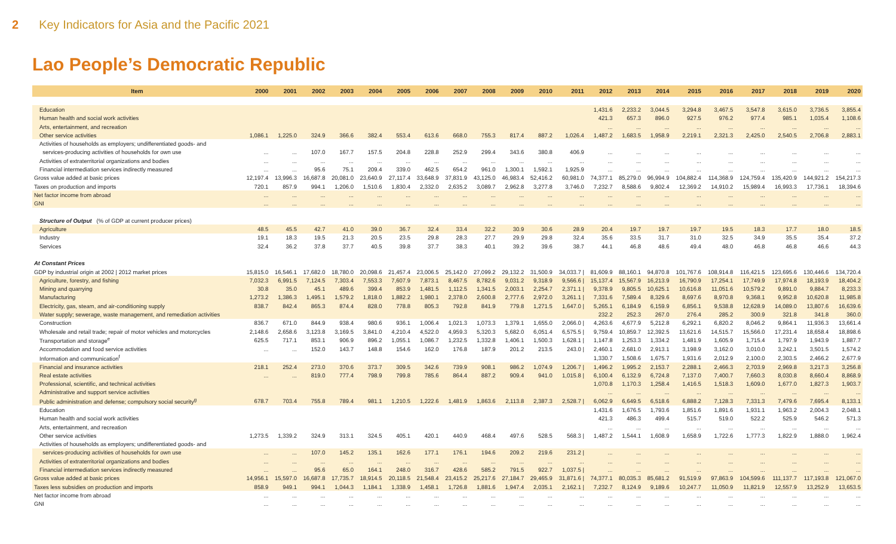2 Key Indicators for Asia and the Pacific 2021
Lao People’s Democratic Republic
| Item | 2000 | 2001 | 2002 | 2003 | 2004 | 2005 | 2006 | 2007 | 2008 | 2009 | 2010 | 2011 | 2012 | 2013 | 2014 | 2015 | 2016 | 2017 | 2018 | 2019 | 2020 |
| --- | --- | --- | --- | --- | --- | --- | --- | --- | --- | --- | --- | --- | --- | --- | --- | --- | --- | --- | --- | --- | --- |
| Education | | | | | | | | | | | | | 1,431.6 | 2,233.2 | 3,044.5 | 3,294.8 | 3,467.5 | 3,547.8 | 3,615.0 | 3,736.5 | 3,855.4 |
| Human health and social work activities | | | | | | | | | | | | | 421.3 | 657.3 | 896.0 | 927.5 | 976.2 | 977.4 | 985.1 | 1,035.4 | 1,108.6 |
| Arts, entertainment, and recreation | | | | | | | | | | | | | ... | ... | ... | ... | ... | ... | ... | ... | ... |
| Other service activities | 1,086.1 | 1,225.0 | 324.9 | 366.6 | 382.4 | 553.4 | 613.6 | 668.0 | 755.3 | 817.4 | 887.2 | 1,026.4 | 1,487.2 | 1,683.5 | 1,958.9 | 2,219.1 | 2,321.3 | 2,425.0 | 2,540.5 | 2,706.8 | 2,883.1 |
| Activities of households as employers; undifferentiated goods- and | | | | | | | | | | | | | | | | | | | | | |
| services-producing activities of households for own use | ... | ... | 107.0 | 167.7 | 157.5 | 204.8 | 228.8 | 252.9 | 299.4 | 343.6 | 380.8 | 406.9 | ... | ... | ... | ... | ... | ... | ... | ... | ... |
| Activities of extraterritorial organizations and bodies | ... | ... | ... | ... | ... | ... | ... | ... | ... | ... | ... | ... | ... | ... | ... | ... | ... | ... | ... | ... | ... |
| Financial intermediation services indirectly measured | ... | ... | 95.6 | 75.1 | 209.4 | 339.0 | 462.5 | 654.2 | 961.0 | 1,300.1 | 1,592.1 | 1,925.9 | ... | ... | ... | ... | ... | ... | ... | ... | ... |
| Gross value added at basic prices | 12,197.4 | 13,996.3 | 16,687.8 | 20,081.0 | 23,640.9 | 27,117.4 | 33,648.9 | 37,831.9 | 43,125.0 | 46,983.4 | 52,416.2 | 60,981.0 | 74,377.1 | 85,279.0 | 96,994.9 | 104,882.4 | 114,368.9 | 124,759.4 | 135,420.9 | 144,921.2 | 154,217.3 |
| Taxes on production and imports | 720.1 | 857.9 | 994.1 | 1,206.0 | 1,510.6 | 1,830.4 | 2,332.0 | 2,635.2 | 3,089.7 | 2,962.8 | 3,277.8 | 3,746.0 | 7,232.7 | 8,588.6 | 9,802.4 | 12,369.2 | 14,910.2 | 15,989.4 | 16,993.3 | 17,736.1 | 18,394.6 |
| Net factor income from abroad | ... | ... | ... | ... | ... | ... | ... | ... | ... | ... | ... | ... | ... | ... | ... | ... | ... | ... | ... | ... | ... |
| GNI | ... | ... | ... | ... | ... | ... | ... | ... | ... | ... | ... | ... | ... | ... | ... | ... | ... | ... | ... | ... | ... |
| Structure of Output (% of GDP at current producer prices) | | | | | | | | | | | | | | | | | | | | | |
| Agriculture | 48.5 | 45.5 | 42.7 | 41.0 | 39.0 | 36.7 | 32.4 | 33.4 | 32.2 | 30.9 | 30.6 | 28.9 | 20.4 | 19.7 | 19.7 | 19.7 | 19.5 | 18.3 | 17.7 | 18.0 | 18.5 |
| Industry | 19.1 | 18.3 | 19.5 | 21.3 | 20.5 | 23.5 | 29.8 | 28.3 | 27.7 | 29.9 | 29.8 | 32.4 | 35.6 | 33.5 | 31.7 | 31.0 | 32.5 | 34.9 | 35.5 | 35.4 | 37.2 |
| Services | 32.4 | 36.2 | 37.8 | 37.7 | 40.5 | 39.8 | 37.7 | 38.3 | 40.1 | 39.2 | 39.6 | 38.7 | 44.1 | 46.8 | 48.6 | 49.4 | 48.0 | 46.8 | 46.8 | 46.6 | 44.3 |
| At Constant Prices | | | | | | | | | | | | | | | | | | | | | |
| GDP by industrial origin at 2002 / 2012 market prices | 15,815.0 | 16,546.1 | 17,682.0 | 18,780.0 | 20,098.6 | 21,457.4 | 23,006.5 | 25,142.0 | 27,099.2 | 29,132.2 | 31,500.9 | 34,033.7 / | 81,609.9 | 88,160.1 | 94,870.8 | 101,767.6 | 108,914.8 | 116,421.5 | 123,695.6 | 130,446.6 | 134,720.4 |
| Agriculture, forestry, and fishing | 7,032.3 | 6,991.5 | 7,124.5 | 7,303.4 | 7,553.3 | 7,607.9 | 7,873.1 | 8,467.5 | 8,782.6 | 9,031.2 | 9,318.9 | 9,566.6 / | 15,137.4 | 15,567.9 | 16,213.9 | 16,790.9 | 17,254.1 | 17,749.9 | 17,974.8 | 18,193.9 | 18,404.2 |
| Mining and quarrying | 30.8 | 35.0 | 45.1 | 489.6 | 399.4 | 853.9 | 1,481.5 | 1,112.5 | 1,341.5 | 2,003.1 | 2,254.7 | 2,371.1 / | 9,378.9 | 9,805.5 | 10,625.1 | 10,616.8 | 11,051.6 | 10,579.2 | 9,891.0 | 9,884.7 | 8,233.3 |
| Manufacturing | 1,273.2 | 1,386.3 | 1,495.1 | 1,579.2 | 1,818.0 | 1,882.2 | 1,980.1 | 2,378.0 | 2,600.8 | 2,777.6 | 2,972.0 | 3,261.1 / | 7,331.6 | 7,589.4 | 8,329.6 | 8,697.6 | 8,970.8 | 9,368.1 | 9,952.8 | 10,620.8 | 11,985.8 |
| Electricity, gas, steam, and air-conditioning supply | 838.7 | 842.4 | 865.3 | 874.4 | 828.0 | 778.8 | 805.3 | 792.8 | 841.9 | 779.8 | 1,271.5 | 1,647.0 / | 5,265.1 | 6,184.9 | 6,159.9 | 6,856.1 | 9,538.8 | 12,628.9 | 14,089.0 | 13,807.6 | 16,639.6 |
| Water supply; sewerage, waste management, and remediation activities | | | | | | | | | | | | | 232.2 | 252.3 | 267.0 | 276.4 | 285.2 | 300.9 | 321.8 | 341.8 | 360.0 |
| Construction | 836.7 | 671.0 | 844.9 | 938.4 | 980.6 | 936.1 | 1,006.4 | 1,021.3 | 1,073.3 | 1,379.1 | 1,655.0 | 2,066.0 / | 4,263.6 | 4,677.9 | 5,212.8 | 6,292.1 | 6,820.2 | 8,046.2 | 9,864.1 | 11,936.3 | 13,661.4 |
| Wholesale and retail trade; repair of motor vehicles and motorcycles | 2,148.6 | 2,658.6 | 3,123.8 | 3,169.5 | 3,841.0 | 4,210.4 | 4,522.0 | 4,959.3 | 5,320.3 | 5,682.0 | 6,051.4 | 6,575.5 / | 9,759.4 | 10,859.7 | 12,392.5 | 13,621.6 | 14,515.7 | 15,566.0 | 17,231.4 | 18,658.4 | 18,898.6 |
| Transportation and storage<sup>e</sup> | 625.5 | 717.1 | 853.1 | 906.9 | 896.2 | 1,055.1 | 1,086.7 | 1,232.5 | 1,332.8 | 1,406.1 | 1,500.3 | 1,628.1 / | 1,147.8 | 1,253.3 | 1,334.2 | 1,481.9 | 1,605.9 | 1,715.4 | 1,797.9 | 1,943.9 | 1,887.7 |
| Accommodation and food service activities | ... | ... | 152.0 | 143.7 | 148.8 | 154.6 | 162.0 | 176.8 | 187.9 | 201.2 | 213.5 | 243.0 / | 2,460.1 | 2,681.0 | 2,913.1 | 3,198.9 | 3,162.0 | 3,010.0 | 3,242.1 | 3,501.5 | 1,574.2 |
| Information and communication<sup>f</sup> | | | | | | | | | | | | | 1,330.7 | 1,508.6 | 1,675.7 | 1,931.6 | 2,012.9 | 2,100.0 | 2,303.5 | 2,466.2 | 2,677.9 |
| Financial and insurance activities | 218.1 | 252.4 | 273.0 | 370.6 | 373.7 | 309.5 | 342.6 | 739.9 | 908.1 | 986.2 | 1,074.9 | 1,206.7 / | 1,496.2 | 1,995.2 | 2,153.7 | 2,288.1 | 2,466.3 | 2,703.9 | 2,969.8 | 3,217.3 | 3,256.8 |
| Real estate activities | ... | ... | 819.0 | 777.4 | 798.9 | 799.8 | 785.6 | 864.4 | 887.2 | 909.4 | 941.0 | 1,015.8 / | 6,100.4 | 6,132.9 | 6,724.8 | 7,137.0 | 7,400.7 | 7,660.3 | 8,030.8 | 8,660.4 | 8,868.9 |
| Professional, scientific, and technical activities | | | | | | | | | | | | | 1,070.8 | 1,170.3 | 1,258.4 | 1,416.5 | 1,518.3 | 1,609.0 | 1,677.0 | 1,827.3 | 1,903.7 |
| Administrative and support service activities | | | | | | | | | | | | | ... | ... | ... | ... | ... | ... | ... | ... | ... |
| Public administration and defense; compulsory social security<sup>g</sup> | 678.7 | 703.4 | 755.8 | 789.4 | 981.1 | 1,210.5 | 1,222.6 | 1,481.9 | 1,863.6 | 2,113.8 | 2,387.3 | 2,528.7 / | 6,062.9 | 6,649.5 | 6,518.6 | 6,888.2 | 7,128.3 | 7,331.3 | 7,479.6 | 7,695.4 | 8,133.1 |
| Education | | | | | | | | | | | | | 1,431.6 | 1,676.5 | 1,793.6 | 1,851.6 | 1,891.6 | 1,931.1 | 1,963.2 | 2,004.3 | 2,048.1 |
| Human health and social work activities | | | | | | | | | | | | | 421.3 | 486.3 | 499.4 | 515.7 | 519.0 | 522.2 | 525.9 | 546.2 | 571.3 |
| Arts, entertainment, and recreation | | | | | | | | | | | | | ... | ... | ... | ... | ... | ... | ... | ... | ... |
| Other service activities | 1,273.5 | 1,339.2 | 324.9 | 313.1 | 324.5 | 405.1 | 420.1 | 440.9 | 468.4 | 497.6 | 528.5 | 568.3 / | 1,487.2 | 1,544.1 | 1,608.9 | 1,658.9 | 1,722.6 | 1,777.3 | 1,822.9 | 1,888.0 | 1,962.4 |
| Activities of households as employers; undifferentiated goods- and | | | | | | | | | | | | | | | | | | | | | |
| services-producing activities of households for own use | ... | ... | 107.0 | 145.2 | 135.1 | 162.6 | 177.1 | 176.1 | 194.6 | 209.2 | 219.6 | 231.2 / | ... | ... | ... | ... | ... | ... | ... | ... | ... |
| Activities of extraterritorial organizations and bodies | ... | ... | ... | ... | ... | ... | ... | ... | ... | ... | ... | ... | ... | ... | ... | ... | ... | ... | ... | ... | ... |
| Financial intermediation services indirectly measured | ... | ... | 95.6 | 65.0 | 164.1 | 248.0 | 316.7 | 428.6 | 585.2 | 791.5 | 922.7 | 1,037.5 / | ... | ... | ... | ... | ... | ... | ... | ... | ... |
| Gross value added at basic prices | 14,956.1 | 15,597.0 | 16,687.8 | 17,735.7 | 18,914.5 | 20,118.5 | 21,548.4 | 23,415.2 | 25,217.6 | 27,184.7 | 29,465.9 | 31,871.6 / | 74,377.1 | 80,035.3 | 85,681.2 | 91,519.9 | 97,863.9 | 104,599.6 | 111,137.7 | 117,193.8 | 121,067.0 |
| Taxes less subsidies on production and imports | 858.9 | 949.1 | 994.1 | 1,044.3 | 1,184.1 | 1,338.9 | 1,458.1 | 1,726.8 | 1,881.6 | 1,947.4 | 2,035.1 | 2,162.1 / | 7,232.7 | 8,124.9 | 9,189.6 | 10,247.7 | 11,050.9 | 11,821.9 | 12,557.9 | 13,252.9 | 13,653.5 |
| Net factor income from abroad | ... | ... | ... | ... | ... | ... | ... | ... | ... | ... | ... | ... | ... | ... | ... | ... | ... | ... | ... | ... | ... |
| GNI | ... | ... | ... | ... | ... | ... | ... | ... | ... | ... | ... | ... | ... | ... | ... | ... | ... | ... | ... | ... | ... |